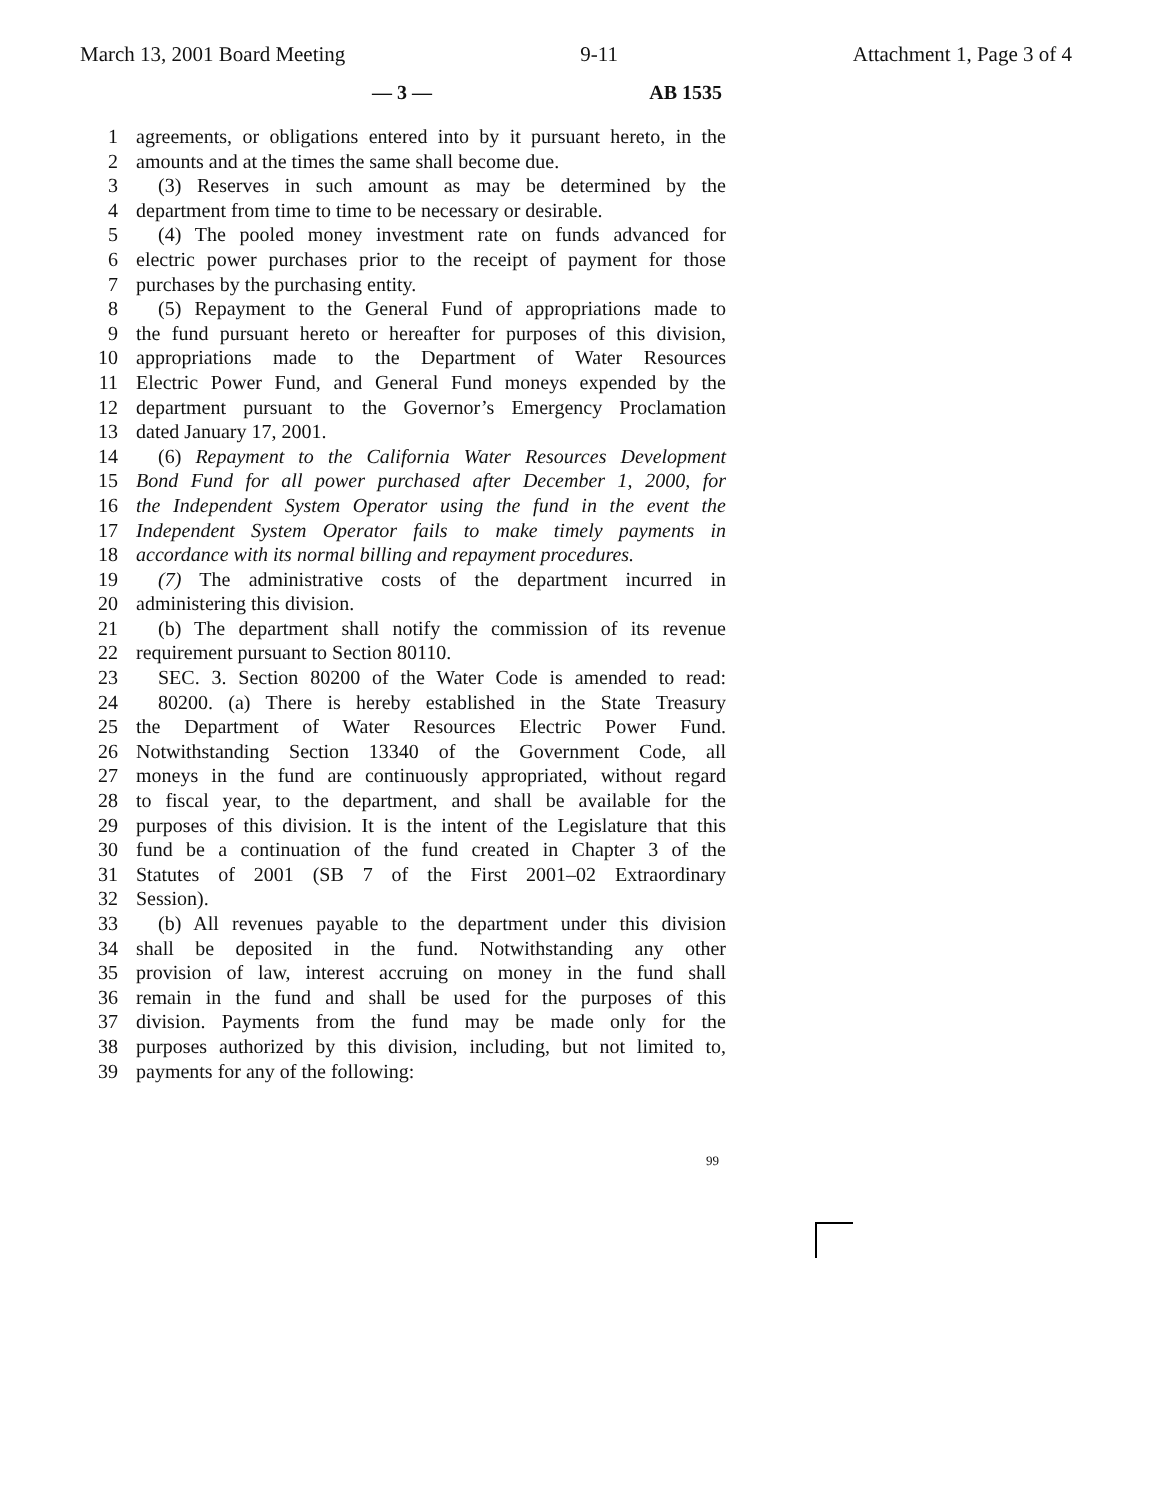March 13, 2001 Board Meeting 9-11 Attachment 1, Page 3 of 4
— 3 — AB 1535
1 agreements, or obligations entered into by it pursuant hereto, in the
2 amounts and at the times the same shall become due.
3 (3) Reserves in such amount as may be determined by the
4 department from time to time to be necessary or desirable.
5 (4) The pooled money investment rate on funds advanced for
6 electric power purchases prior to the receipt of payment for those
7 purchases by the purchasing entity.
8 (5) Repayment to the General Fund of appropriations made to
9 the fund pursuant hereto or hereafter for purposes of this division,
10 appropriations made to the Department of Water Resources
11 Electric Power Fund, and General Fund moneys expended by the
12 department pursuant to the Governor’s Emergency Proclamation
13 dated January 17, 2001.
14 (6) Repayment to the California Water Resources Development
15 Bond Fund for all power purchased after December 1, 2000, for
16 the Independent System Operator using the fund in the event the
17 Independent System Operator fails to make timely payments in
18 accordance with its normal billing and repayment procedures.
19 (7) The administrative costs of the department incurred in
20 administering this division.
21 (b) The department shall notify the commission of its revenue
22 requirement pursuant to Section 80110.
23 SEC. 3. Section 80200 of the Water Code is amended to read:
24 80200. (a) There is hereby established in the State Treasury
25 the Department of Water Resources Electric Power Fund.
26 Notwithstanding Section 13340 of the Government Code, all
27 moneys in the fund are continuously appropriated, without regard
28 to fiscal year, to the department, and shall be available for the
29 purposes of this division. It is the intent of the Legislature that this
30 fund be a continuation of the fund created in Chapter 3 of the
31 Statutes of 2001 (SB 7 of the First 2001–02 Extraordinary
32 Session).
33 (b) All revenues payable to the department under this division
34 shall be deposited in the fund. Notwithstanding any other
35 provision of law, interest accruing on money in the fund shall
36 remain in the fund and shall be used for the purposes of this
37 division. Payments from the fund may be made only for the
38 purposes authorized by this division, including, but not limited to,
39 payments for any of the following:
99